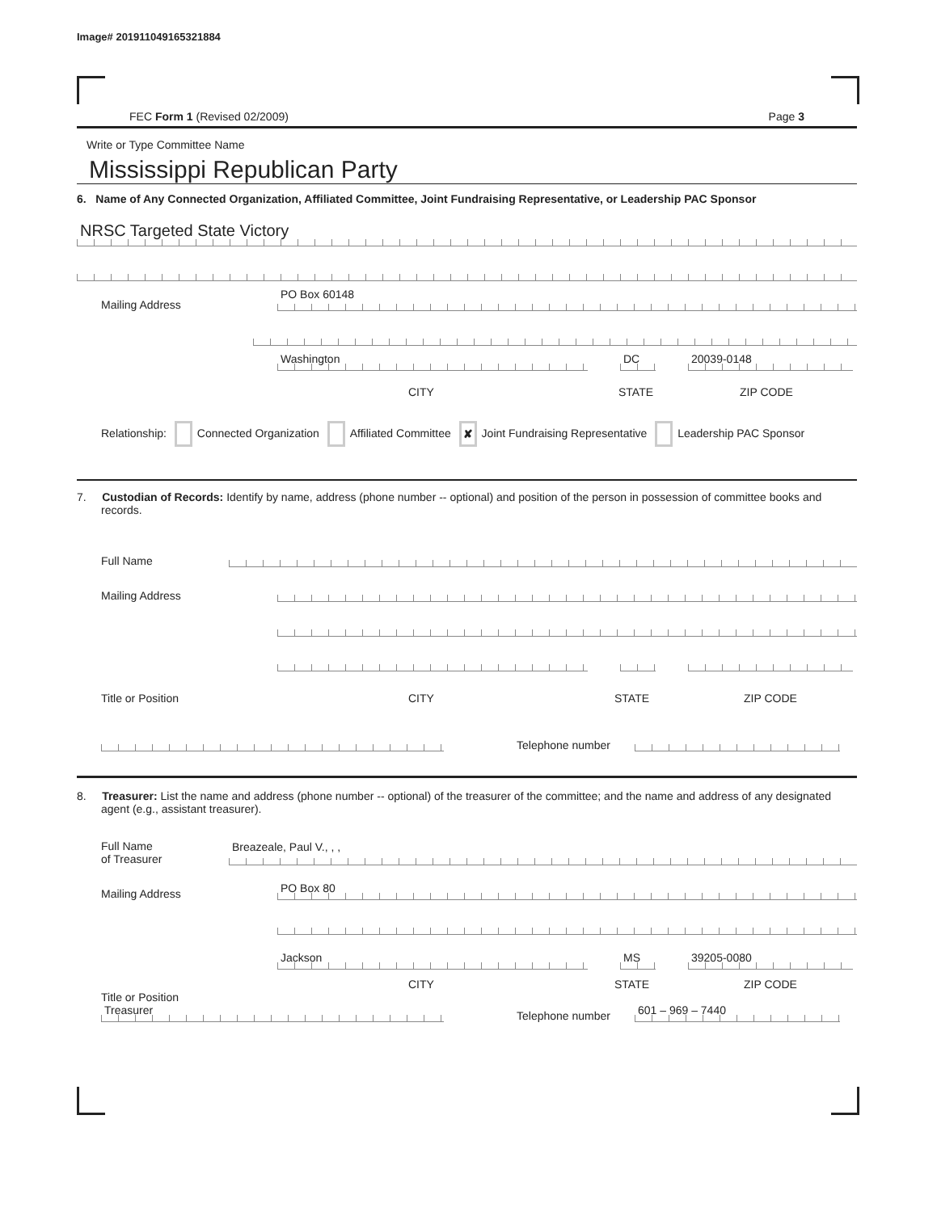Image# 201911049165321884
FEC Form 1 (Revised 02/2009) Page 3
Write or Type Committee Name
Mississippi Republican Party
6. Name of Any Connected Organization, Affiliated Committee, Joint Fundraising Representative, or Leadership PAC Sponsor
NRSC Targeted State Victory
Mailing Address
PO Box 60148
Washington
DC
20039-0148
CITY STATE ZIP CODE
Relationship: Connected Organization Affiliated Committee ✘ Joint Fundraising Representative Leadership PAC Sponsor
7. Custodian of Records: Identify by name, address (phone number -- optional) and position of the person in possession of committee books and records.
Full Name
Mailing Address
Title or Position CITY STATE ZIP CODE
Telephone number
8. Treasurer: List the name and address (phone number -- optional) of the treasurer of the committee; and the name and address of any designated agent (e.g., assistant treasurer).
Full Name
of Treasurer
Breazeale, Paul V., , ,
Mailing Address
PO Box 80
Jackson
MS
39205-0080
CITY STATE ZIP CODE
Title or Position
Treasurer
Telephone number
601 – 969 – 7440